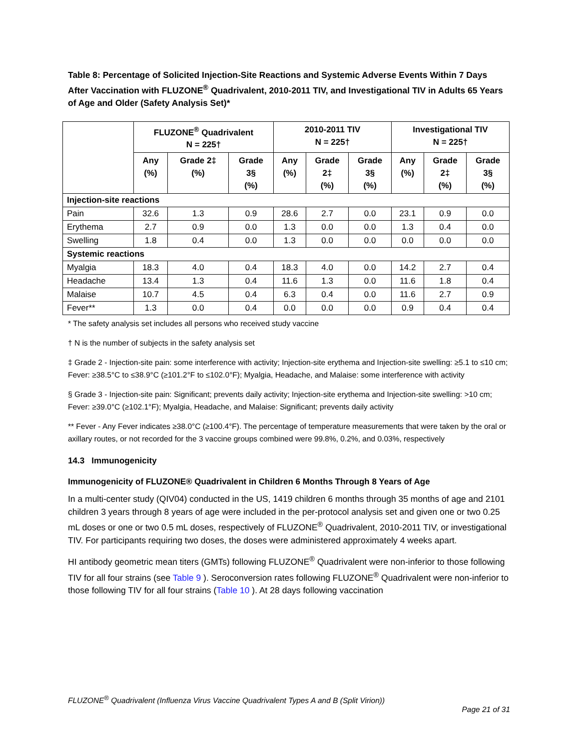Table 8: Percentage of Solicited Injection-Site Reactions and Systemic Adverse Events Within 7 Days After Vaccination with FLUZONE<sup>®</sup> Quadrivalent, 2010-2011 TIV, and Investigational TIV in Adults 65 Years of Age and Older (Safety Analysis Set)*
| | FLUZONE<sup>®</sup> Quadrivalent N = 225† | | | 2010-2011 TIV N = 225† | | | Investigational TIV N = 225† | | |
| --- | --- | --- | --- | --- | --- | --- | --- | --- | --- |
| | Any (%) | Grade 2‡ (%) | Grade 3§ (%) | Any (%) | Grade 2‡ (%) | Grade 3§ (%) | Any (%) | Grade 2‡ (%) | Grade 3§ (%) |
| Injection-site reactions | | | | | | | | | |
| Pain | 32.6 | 1.3 | 0.9 | 28.6 | 2.7 | 0.0 | 23.1 | 0.9 | 0.0 |
| Erythema | 2.7 | 0.9 | 0.0 | 1.3 | 0.0 | 0.0 | 1.3 | 0.4 | 0.0 |
| Swelling | 1.8 | 0.4 | 0.0 | 1.3 | 0.0 | 0.0 | 0.0 | 0.0 | 0.0 |
| Systemic reactions | | | | | | | | | |
| Myalgia | 18.3 | 4.0 | 0.4 | 18.3 | 4.0 | 0.0 | 14.2 | 2.7 | 0.4 |
| Headache | 13.4 | 1.3 | 0.4 | 11.6 | 1.3 | 0.0 | 11.6 | 1.8 | 0.4 |
| Malaise | 10.7 | 4.5 | 0.4 | 6.3 | 0.4 | 0.0 | 11.6 | 2.7 | 0.9 |
| Fever** | 1.3 | 0.0 | 0.4 | 0.0 | 0.0 | 0.0 | 0.9 | 0.4 | 0.4 |
* The safety analysis set includes all persons who received study vaccine
† N is the number of subjects in the safety analysis set
‡ Grade 2 - Injection-site pain: some interference with activity; Injection-site erythema and Injection-site swelling: ≥5.1 to ≤10 cm; Fever: ≥38.5°C to ≤38.9°C (≥101.2°F to ≤102.0°F); Myalgia, Headache, and Malaise: some interference with activity
§ Grade 3 - Injection-site pain: Significant; prevents daily activity; Injection-site erythema and Injection-site swelling: >10 cm; Fever: ≥39.0°C (≥102.1°F); Myalgia, Headache, and Malaise: Significant; prevents daily activity
** Fever - Any Fever indicates ≥38.0°C (≥100.4°F). The percentage of temperature measurements that were taken by the oral or axillary routes, or not recorded for the 3 vaccine groups combined were 99.8%, 0.2%, and 0.03%, respectively
14.3 Immunogenicity
Immunogenicity of FLUZONE® Quadrivalent in Children 6 Months Through 8 Years of Age
In a multi-center study (QIV04) conducted in the US, 1419 children 6 months through 35 months of age and 2101 children 3 years through 8 years of age were included in the per-protocol analysis set and given one or two 0.25 mL doses or one or two 0.5 mL doses, respectively of FLUZONE<sup>®</sup> Quadrivalent, 2010-2011 TIV, or investigational TIV. For participants requiring two doses, the doses were administered approximately 4 weeks apart.
HI antibody geometric mean titers (GMTs) following FLUZONE<sup>®</sup> Quadrivalent were non-inferior to those following TIV for all four strains (see Table 9 ). Seroconversion rates following FLUZONE<sup>®</sup> Quadrivalent were non-inferior to those following TIV for all four strains (Table 10 ). At 28 days following vaccination
FLUZONE<sup>®</sup> Quadrivalent (Influenza Virus Vaccine Quadrivalent Types A and B (Split Virion))
Page 21 of 31